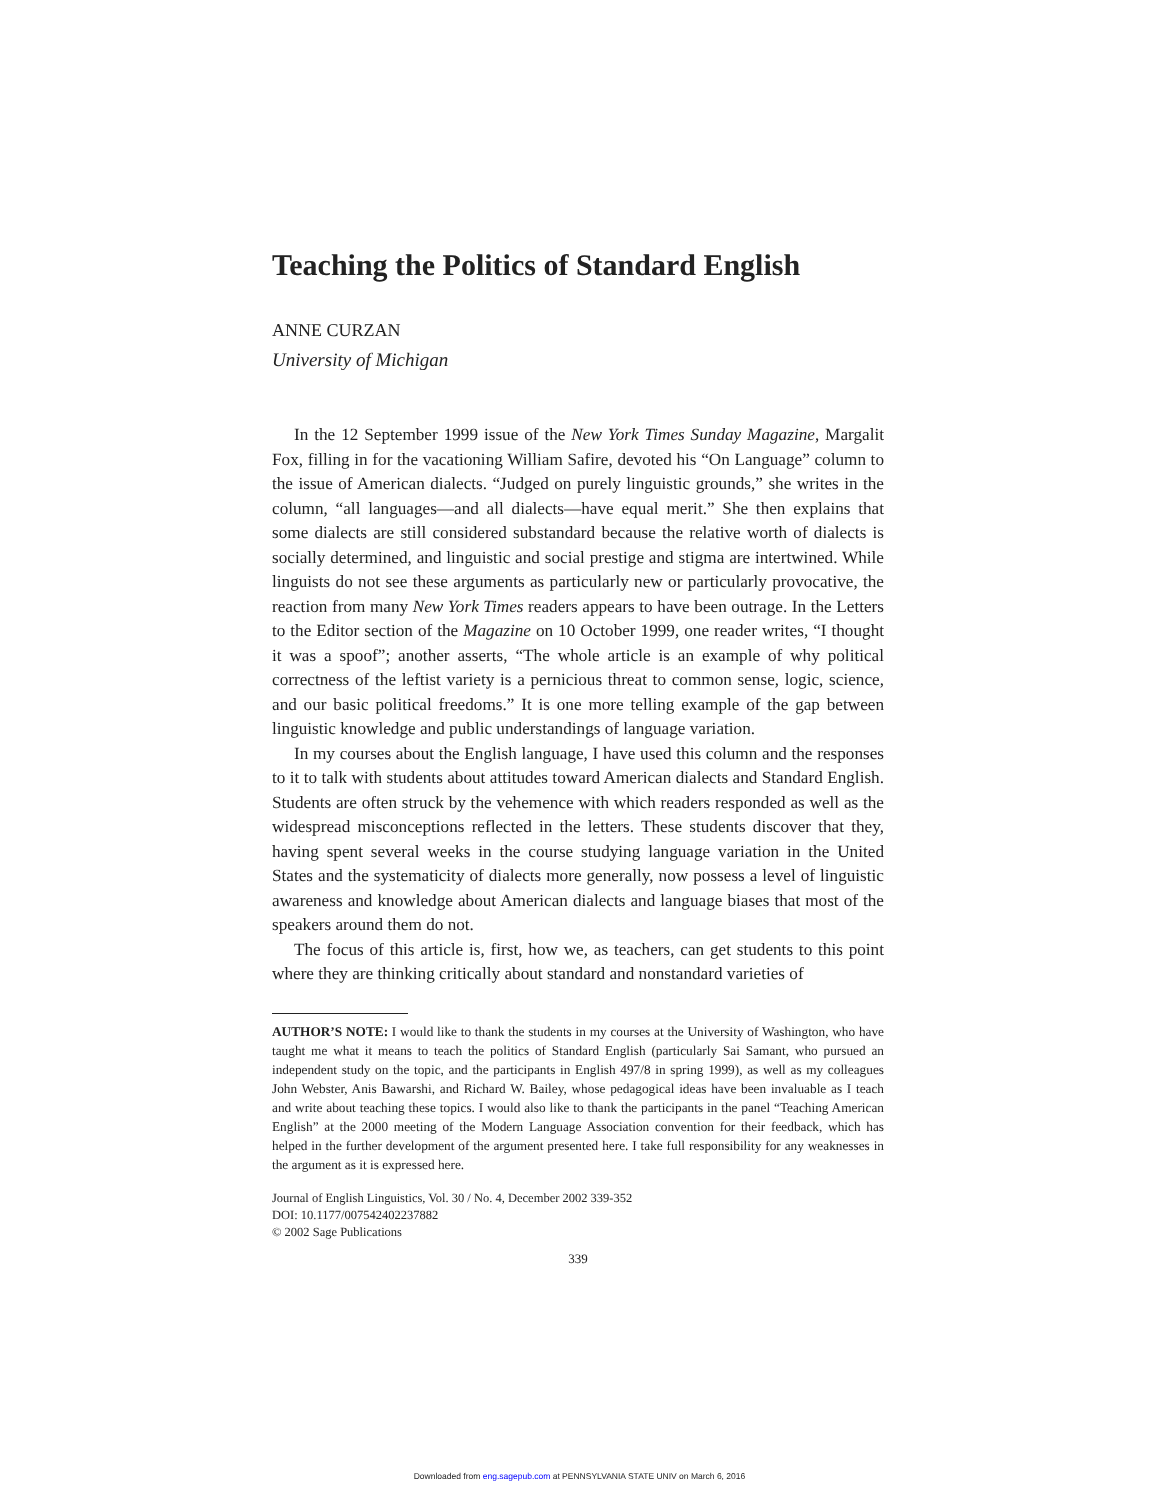Teaching the Politics of Standard English
ANNE CURZAN
University of Michigan
In the 12 September 1999 issue of the New York Times Sunday Magazine, Margalit Fox, filling in for the vacationing William Safire, devoted his “On Language” column to the issue of American dialects. “Judged on purely linguistic grounds,” she writes in the column, “all languages—and all dialects—have equal merit.” She then explains that some dialects are still considered substandard because the relative worth of dialects is socially determined, and linguistic and social prestige and stigma are intertwined. While linguists do not see these arguments as particularly new or particularly provocative, the reaction from many New York Times readers appears to have been outrage. In the Letters to the Editor section of the Magazine on 10 October 1999, one reader writes, “I thought it was a spoof”; another asserts, “The whole article is an example of why political correctness of the leftist variety is a pernicious threat to common sense, logic, science, and our basic political freedoms.” It is one more telling example of the gap between linguistic knowledge and public understandings of language variation.
In my courses about the English language, I have used this column and the responses to it to talk with students about attitudes toward American dialects and Standard English. Students are often struck by the vehemence with which readers responded as well as the widespread misconceptions reflected in the letters. These students discover that they, having spent several weeks in the course studying language variation in the United States and the systematicity of dialects more generally, now possess a level of linguistic awareness and knowledge about American dialects and language biases that most of the speakers around them do not.
The focus of this article is, first, how we, as teachers, can get students to this point where they are thinking critically about standard and nonstandard varieties of
AUTHOR’S NOTE: I would like to thank the students in my courses at the University of Washington, who have taught me what it means to teach the politics of Standard English (particularly Sai Samant, who pursued an independent study on the topic, and the participants in English 497/8 in spring 1999), as well as my colleagues John Webster, Anis Bawarshi, and Richard W. Bailey, whose pedagogical ideas have been invaluable as I teach and write about teaching these topics. I would also like to thank the participants in the panel “Teaching American English” at the 2000 meeting of the Modern Language Association convention for their feedback, which has helped in the further development of the argument presented here. I take full responsibility for any weaknesses in the argument as it is expressed here.
Journal of English Linguistics, Vol. 30 / No. 4, December 2002 339-352
DOI: 10.1177/007542402237882
© 2002 Sage Publications
339
Downloaded from eng.sagepub.com at PENNSYLVANIA STATE UNIV on March 6, 2016